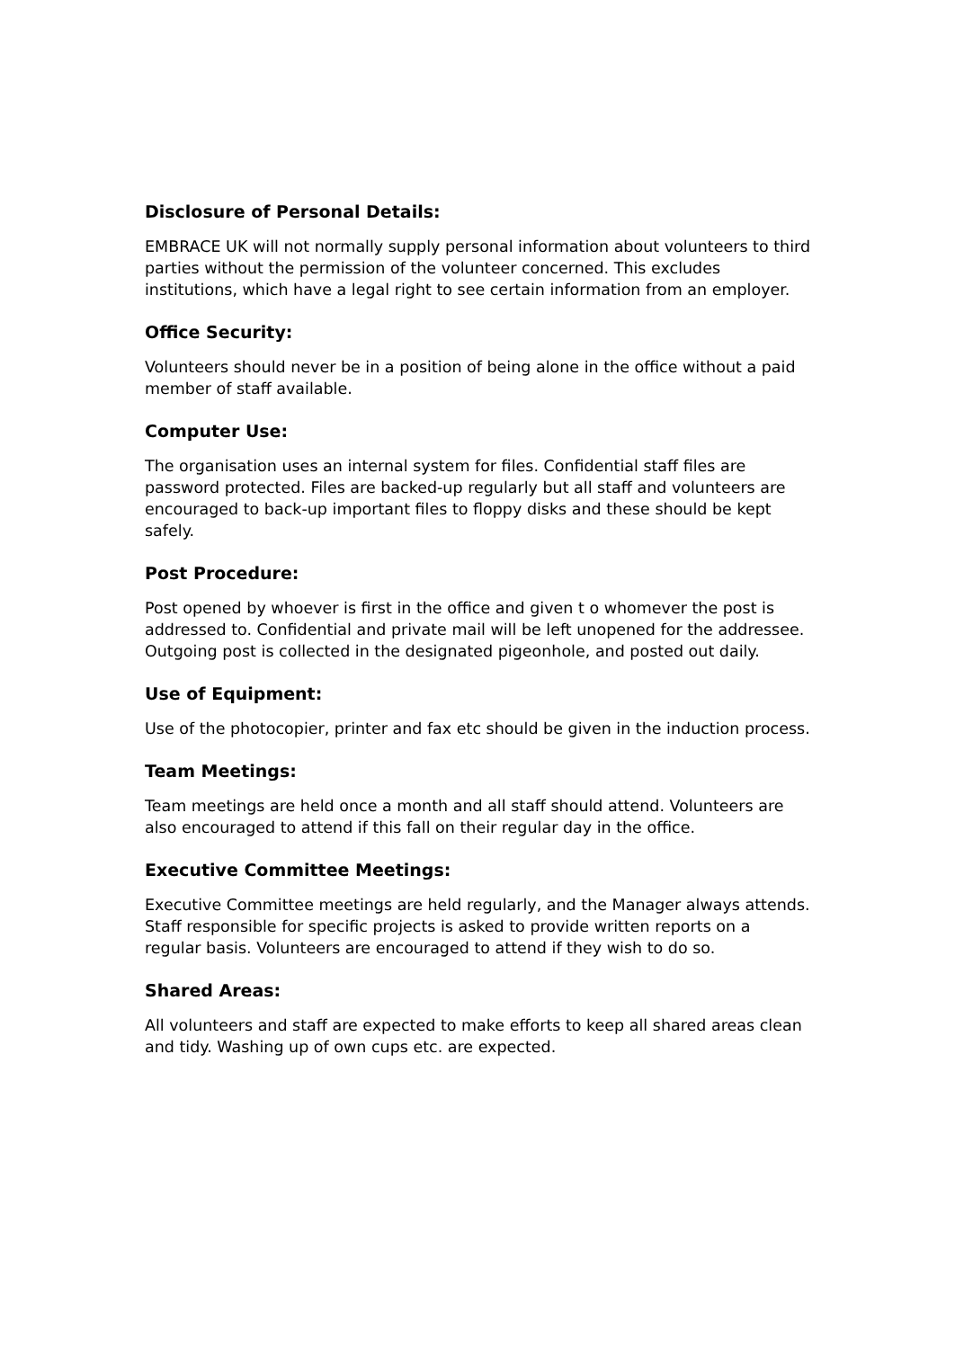Disclosure of Personal Details:
EMBRACE UK will not normally supply personal information about volunteers to third parties without the permission of the volunteer concerned. This excludes institutions, which have a legal right to see certain information from an employer.
Office Security:
Volunteers should never be in a position of being alone in the office without a paid member of staff available.
Computer Use:
The organisation uses an internal system for files. Confidential staff files are password protected. Files are backed-up regularly but all staff and volunteers are encouraged to back-up important files to floppy disks and these should be kept safely.
Post Procedure:
Post opened by whoever is first in the office and given t o whomever the post is addressed to. Confidential and private mail will be left unopened for the addressee. Outgoing post is collected in the designated pigeonhole, and posted out daily.
Use of Equipment:
Use of the photocopier, printer and fax etc should be given in the induction process.
Team Meetings:
Team meetings are held once a month and all staff should attend. Volunteers are also encouraged to attend if this fall on their regular day in the office.
Executive Committee Meetings:
Executive Committee meetings are held regularly, and the Manager always attends. Staff responsible for specific projects is asked to provide written reports on a regular basis. Volunteers are encouraged to attend if they wish to do so.
Shared Areas:
All volunteers and staff are expected to make efforts to keep all shared areas clean and tidy. Washing up of own cups etc. are expected.